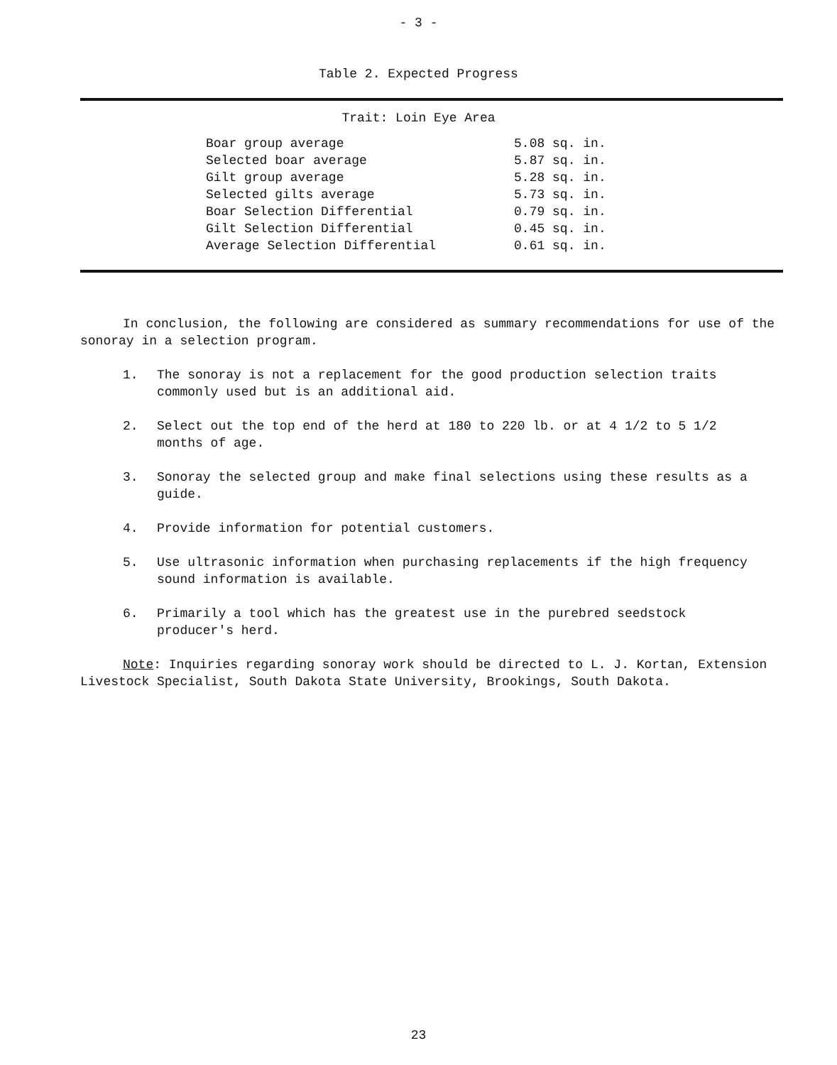- 3 -
Table 2. Expected Progress
Trait: Loin Eye Area
| Boar group average | 5.08 sq. in. |
| Selected boar average | 5.87 sq. in. |
| Gilt group average | 5.28 sq. in. |
| Selected gilts average | 5.73 sq. in. |
| Boar Selection Differential | 0.79 sq. in. |
| Gilt Selection Differential | 0.45 sq. in. |
| Average Selection Differential | 0.61 sq. in. |
In conclusion, the following are considered as summary recommendations for use of the sonoray in a selection program.
1. The sonoray is not a replacement for the good production selection traits commonly used but is an additional aid.
2. Select out the top end of the herd at 180 to 220 lb. or at 4 1/2 to 5 1/2 months of age.
3. Sonoray the selected group and make final selections using these results as a guide.
4. Provide information for potential customers.
5. Use ultrasonic information when purchasing replacements if the high frequency sound information is available.
6. Primarily a tool which has the greatest use in the purebred seedstock producer's herd.
Note: Inquiries regarding sonoray work should be directed to L. J. Kortan, Extension Livestock Specialist, South Dakota State University, Brookings, South Dakota.
23